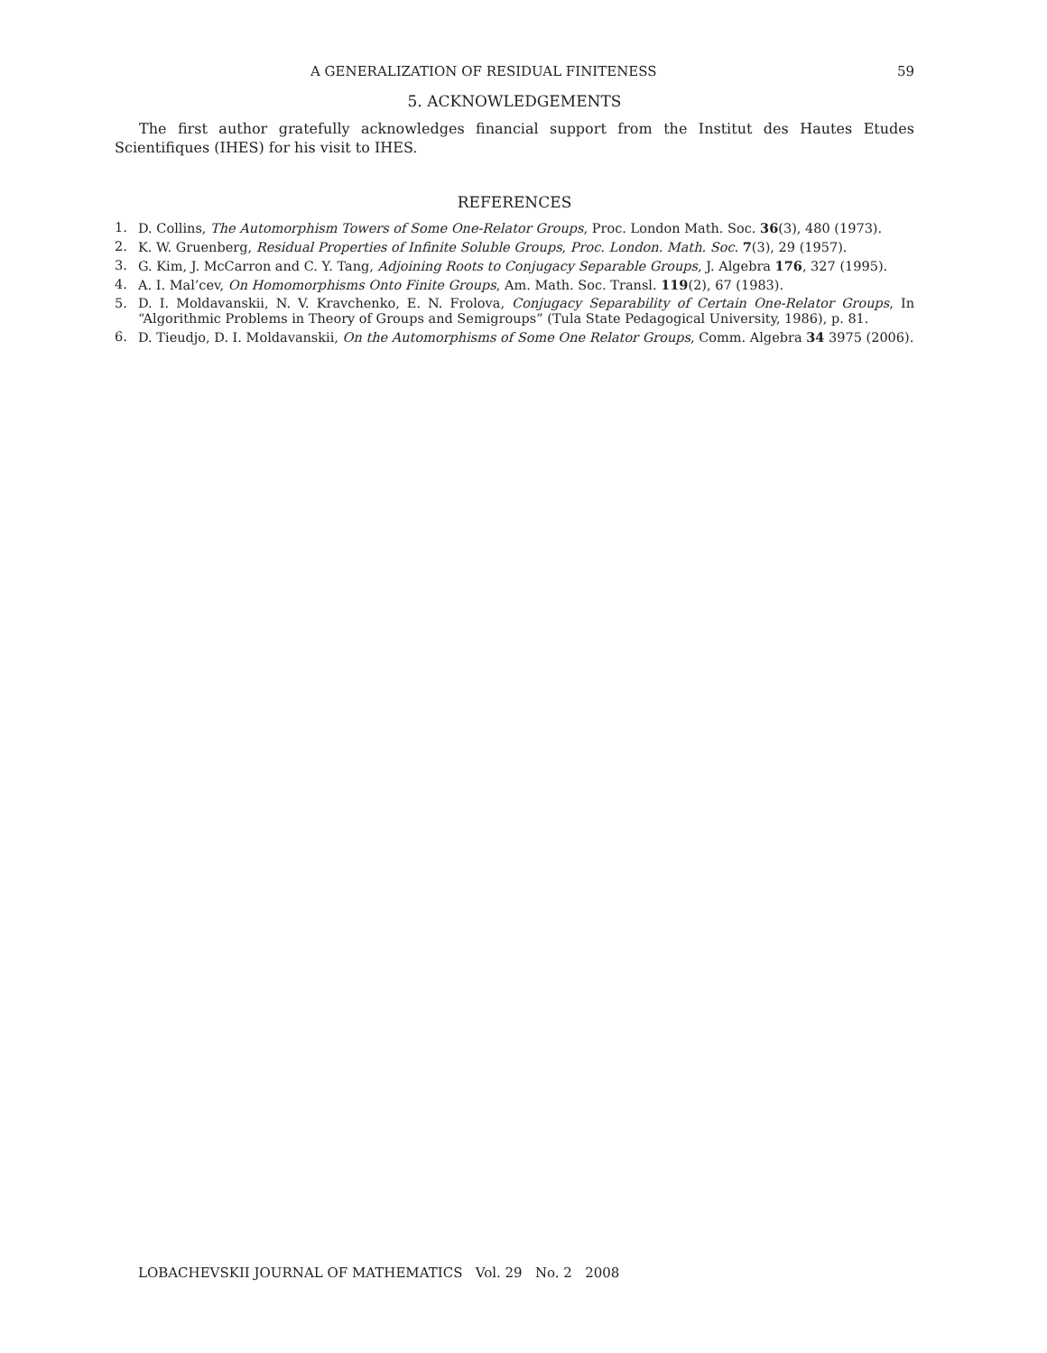A GENERALIZATION OF RESIDUAL FINITENESS 59
5. ACKNOWLEDGEMENTS
The first author gratefully acknowledges financial support from the Institut des Hautes Etudes Scientifiques (IHES) for his visit to IHES.
REFERENCES
1. D. Collins, The Automorphism Towers of Some One-Relator Groups, Proc. London Math. Soc. 36(3), 480 (1973).
2. K. W. Gruenberg, Residual Properties of Infinite Soluble Groups, Proc. London. Math. Soc. 7(3), 29 (1957).
3. G. Kim, J. McCarron and C. Y. Tang, Adjoining Roots to Conjugacy Separable Groups, J. Algebra 176, 327 (1995).
4. A. I. Mal’cev, On Homomorphisms Onto Finite Groups, Am. Math. Soc. Transl. 119(2), 67 (1983).
5. D. I. Moldavanskii, N. V. Kravchenko, E. N. Frolova, Conjugacy Separability of Certain One-Relator Groups, In “Algorithmic Problems in Theory of Groups and Semigroups” (Tula State Pedagogical University, 1986), p. 81.
6. D. Tieudjo, D. I. Moldavanskii, On the Automorphisms of Some One Relator Groups, Comm. Algebra 34 3975 (2006).
LOBACHEVSKII JOURNAL OF MATHEMATICS Vol. 29 No. 2 2008